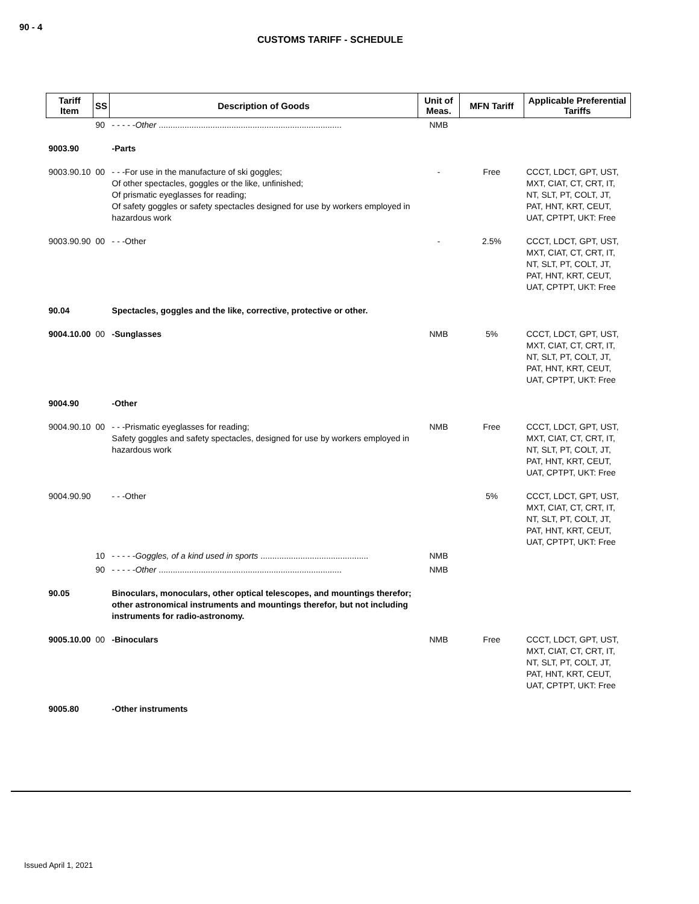90 - 4
CUSTOMS TARIFF - SCHEDULE
| Tariff Item | SS | Description of Goods | Unit of Meas. | MFN Tariff | Applicable Preferential Tariffs |
| --- | --- | --- | --- | --- | --- |
| | 90 | - - - - - Other .............................................................................. | NMB | | |
| 9003.90 | | -Parts | | | |
| 9003.90.10 | 00 | - - -For use in the manufacture of ski goggles; Of other spectacles, goggles or the like, unfinished; Of prismatic eyeglasses for reading; Of safety goggles or safety spectacles designed for use by workers employed in hazardous work | - | Free | CCCT, LDCT, GPT, UST, MXT, CIAT, CT, CRT, IT, NT, SLT, PT, COLT, JT, PAT, HNT, KRT, CEUT, UAT, CPTPT, UKT: Free |
| 9003.90.90 | 00 | - - -Other | - | 2.5% | CCCT, LDCT, GPT, UST, MXT, CIAT, CT, CRT, IT, NT, SLT, PT, COLT, JT, PAT, HNT, KRT, CEUT, UAT, CPTPT, UKT: Free |
| 90.04 | | Spectacles, goggles and the like, corrective, protective or other. | | | |
| 9004.10.00 | 00 | -Sunglasses | NMB | 5% | CCCT, LDCT, GPT, UST, MXT, CIAT, CT, CRT, IT, NT, SLT, PT, COLT, JT, PAT, HNT, KRT, CEUT, UAT, CPTPT, UKT: Free |
| 9004.90 | | -Other | | | |
| 9004.90.10 | 00 | - - -Prismatic eyeglasses for reading; Safety goggles and safety spectacles, designed for use by workers employed in hazardous work | NMB | Free | CCCT, LDCT, GPT, UST, MXT, CIAT, CT, CRT, IT, NT, SLT, PT, COLT, JT, PAT, HNT, KRT, CEUT, UAT, CPTPT, UKT: Free |
| 9004.90.90 | | - - -Other | | 5% | CCCT, LDCT, GPT, UST, MXT, CIAT, CT, CRT, IT, NT, SLT, PT, COLT, JT, PAT, HNT, KRT, CEUT, UAT, CPTPT, UKT: Free |
| | 10 | - - - - - Goggles, of a kind used in sports .............................................. | NMB | | |
| | 90 | - - - - - Other .............................................................................. | NMB | | |
| 90.05 | | Binoculars, monoculars, other optical telescopes, and mountings therefor; other astronomical instruments and mountings therefor, but not including instruments for radio-astronomy. | | | |
| 9005.10.00 | 00 | -Binoculars | NMB | Free | CCCT, LDCT, GPT, UST, MXT, CIAT, CT, CRT, IT, NT, SLT, PT, COLT, JT, PAT, HNT, KRT, CEUT, UAT, CPTPT, UKT: Free |
| 9005.80 | | -Other instruments | | | |
Issued April 1, 2021